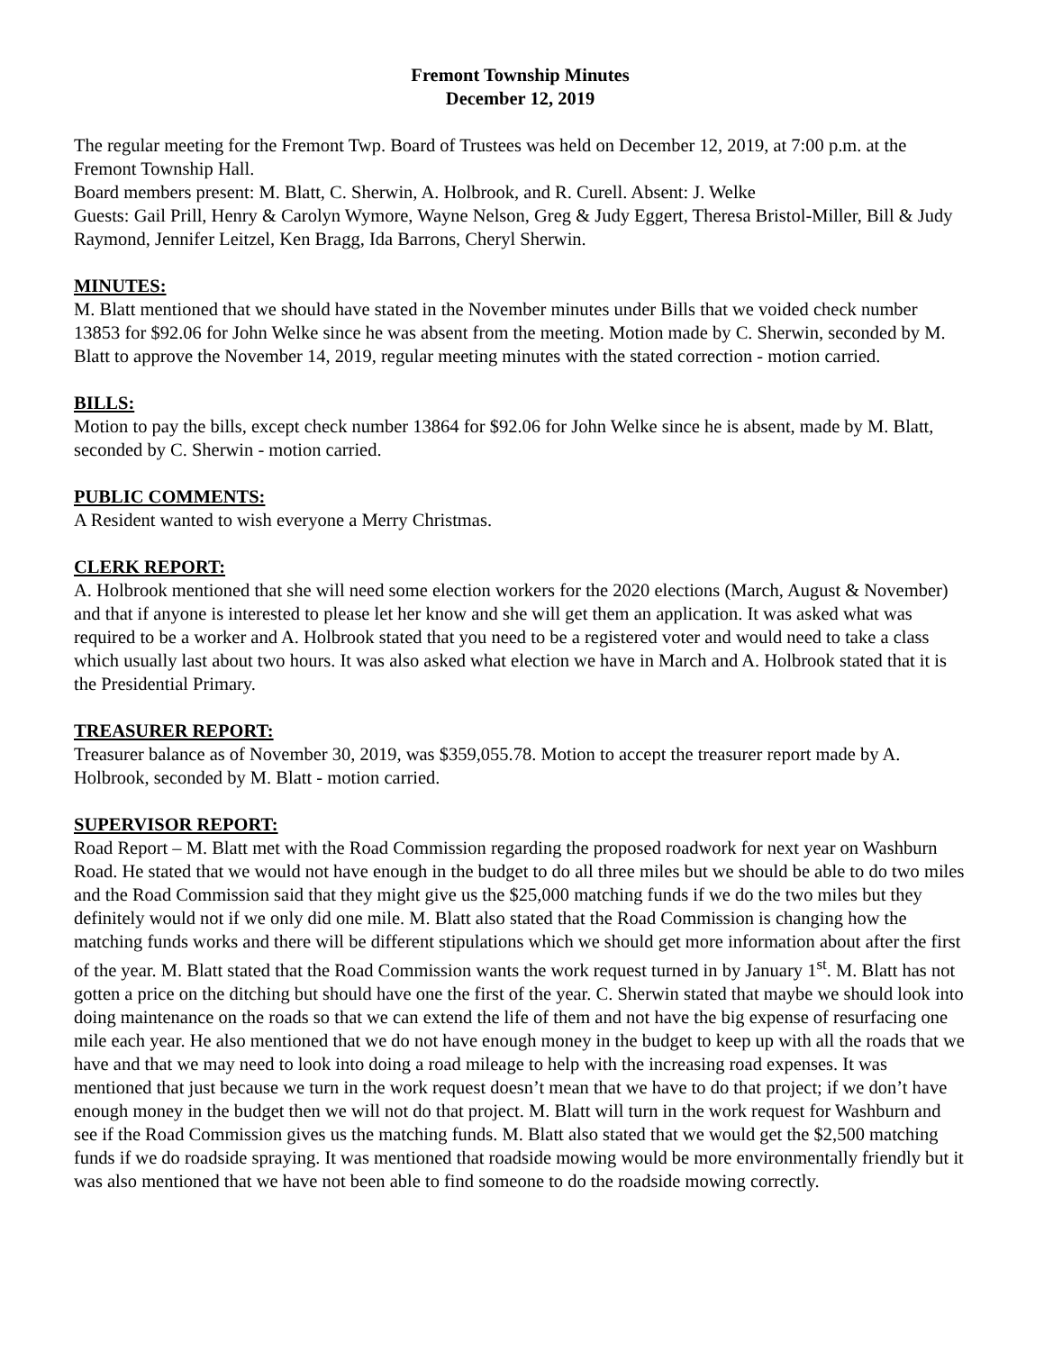Fremont Township Minutes
December 12, 2019
The regular meeting for the Fremont Twp. Board of Trustees was held on December 12, 2019, at 7:00 p.m. at the Fremont Township Hall.
Board members present: M. Blatt, C. Sherwin, A. Holbrook, and R. Curell. Absent: J. Welke
Guests: Gail Prill, Henry & Carolyn Wymore, Wayne Nelson, Greg & Judy Eggert, Theresa Bristol-Miller, Bill & Judy Raymond, Jennifer Leitzel, Ken Bragg, Ida Barrons, Cheryl Sherwin.
MINUTES:
M. Blatt mentioned that we should have stated in the November minutes under Bills that we voided check number 13853 for $92.06 for John Welke since he was absent from the meeting. Motion made by C. Sherwin, seconded by M. Blatt to approve the November 14, 2019, regular meeting minutes with the stated correction - motion carried.
BILLS:
Motion to pay the bills, except check number 13864 for $92.06 for John Welke since he is absent, made by M. Blatt, seconded by C. Sherwin - motion carried.
PUBLIC COMMENTS:
A Resident wanted to wish everyone a Merry Christmas.
CLERK REPORT:
A. Holbrook mentioned that she will need some election workers for the 2020 elections (March, August & November) and that if anyone is interested to please let her know and she will get them an application. It was asked what was required to be a worker and A. Holbrook stated that you need to be a registered voter and would need to take a class which usually last about two hours. It was also asked what election we have in March and A. Holbrook stated that it is the Presidential Primary.
TREASURER REPORT:
Treasurer balance as of November 30, 2019, was $359,055.78. Motion to accept the treasurer report made by A. Holbrook, seconded by M. Blatt - motion carried.
SUPERVISOR REPORT:
Road Report – M. Blatt met with the Road Commission regarding the proposed roadwork for next year on Washburn Road. He stated that we would not have enough in the budget to do all three miles but we should be able to do two miles and the Road Commission said that they might give us the $25,000 matching funds if we do the two miles but they definitely would not if we only did one mile. M. Blatt also stated that the Road Commission is changing how the matching funds works and there will be different stipulations which we should get more information about after the first of the year. M. Blatt stated that the Road Commission wants the work request turned in by January 1<sup>st</sup>. M. Blatt has not gotten a price on the ditching but should have one the first of the year. C. Sherwin stated that maybe we should look into doing maintenance on the roads so that we can extend the life of them and not have the big expense of resurfacing one mile each year. He also mentioned that we do not have enough money in the budget to keep up with all the roads that we have and that we may need to look into doing a road mileage to help with the increasing road expenses. It was mentioned that just because we turn in the work request doesn’t mean that we have to do that project; if we don’t have enough money in the budget then we will not do that project. M. Blatt will turn in the work request for Washburn and see if the Road Commission gives us the matching funds. M. Blatt also stated that we would get the $2,500 matching funds if we do roadside spraying. It was mentioned that roadside mowing would be more environmentally friendly but it was also mentioned that we have not been able to find someone to do the roadside mowing correctly.